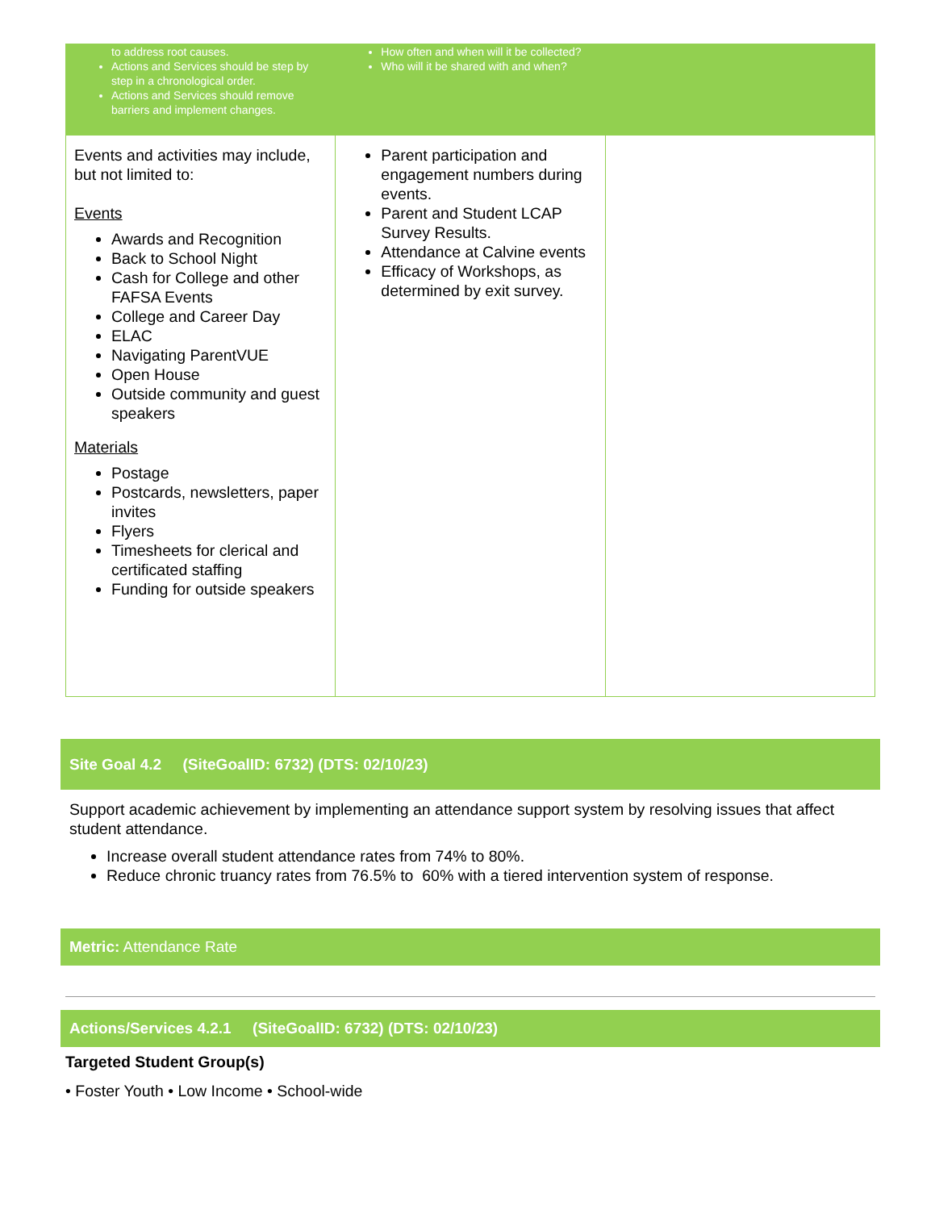| to address root causes. Actions and Services should be step by step in a chronological order. Actions and Services should remove barriers and implement changes. | How often and when will it be collected? Who will it be shared with and when? | |
| Events and activities may include, but not limited to: Events Awards and Recognition Back to School Night Cash for College and other FAFSA Events College and Career Day ELAC Navigating ParentVUE Open House Outside community and guest speakers Materials Postage Postcards, newsletters, paper invites Flyers Timesheets for clerical and certificated staffing Funding for outside speakers | Parent participation and engagement numbers during events. Parent and Student LCAP Survey Results. Attendance at Calvine events Efficacy of Workshops, as determined by exit survey. | |
Site Goal 4.2 (SiteGoalID: 6732) (DTS: 02/10/23)
Support academic achievement by implementing an attendance support system by resolving issues that affect student attendance.
Increase overall student attendance rates from 74% to 80%.
Reduce chronic truancy rates from 76.5% to 60% with a tiered intervention system of response.
Metric: Attendance Rate
Actions/Services 4.2.1 (SiteGoalID: 6732) (DTS: 02/10/23)
Targeted Student Group(s)
• Foster Youth • Low Income • School-wide